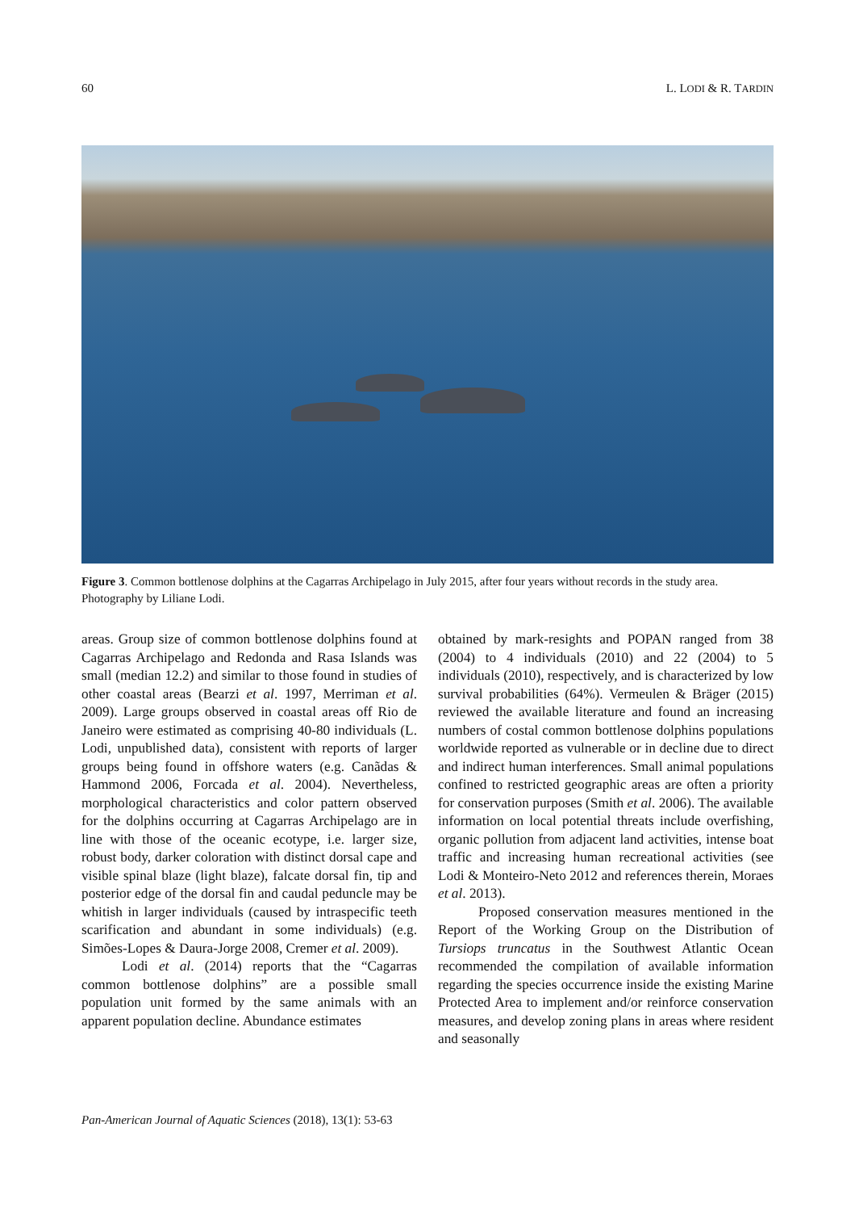60 L. LODI & R. TARDIN
Figure 3. Common bottlenose dolphins at the Cagarras Archipelago in July 2015, after four years without records in the study area. Photography by Liliane Lodi.
areas. Group size of common bottlenose dolphins found at Cagarras Archipelago and Redonda and Rasa Islands was small (median 12.2) and similar to those found in studies of other coastal areas (Bearzi et al. 1997, Merriman et al. 2009). Large groups observed in coastal areas off Rio de Janeiro were estimated as comprising 40-80 individuals (L. Lodi, unpublished data), consistent with reports of larger groups being found in offshore waters (e.g. Canãdas & Hammond 2006, Forcada et al. 2004). Nevertheless, morphological characteristics and color pattern observed for the dolphins occurring at Cagarras Archipelago are in line with those of the oceanic ecotype, i.e. larger size, robust body, darker coloration with distinct dorsal cape and visible spinal blaze (light blaze), falcate dorsal fin, tip and posterior edge of the dorsal fin and caudal peduncle may be whitish in larger individuals (caused by intraspecific teeth scarification and abundant in some individuals) (e.g. Simões-Lopes & Daura-Jorge 2008, Cremer et al. 2009).
Lodi et al. (2014) reports that the “Cagarras common bottlenose dolphins” are a possible small population unit formed by the same animals with an apparent population decline. Abundance estimates
obtained by mark-resights and POPAN ranged from 38 (2004) to 4 individuals (2010) and 22 (2004) to 5 individuals (2010), respectively, and is characterized by low survival probabilities (64%). Vermeulen & Bräger (2015) reviewed the available literature and found an increasing numbers of costal common bottlenose dolphins populations worldwide reported as vulnerable or in decline due to direct and indirect human interferences. Small animal populations confined to restricted geographic areas are often a priority for conservation purposes (Smith et al. 2006). The available information on local potential threats include overfishing, organic pollution from adjacent land activities, intense boat traffic and increasing human recreational activities (see Lodi & Monteiro-Neto 2012 and references therein, Moraes et al. 2013).
Proposed conservation measures mentioned in the Report of the Working Group on the Distribution of Tursiops truncatus in the Southwest Atlantic Ocean recommended the compilation of available information regarding the species occurrence inside the existing Marine Protected Area to implement and/or reinforce conservation measures, and develop zoning plans in areas where resident and seasonally
Pan-American Journal of Aquatic Sciences (2018), 13(1): 53-63